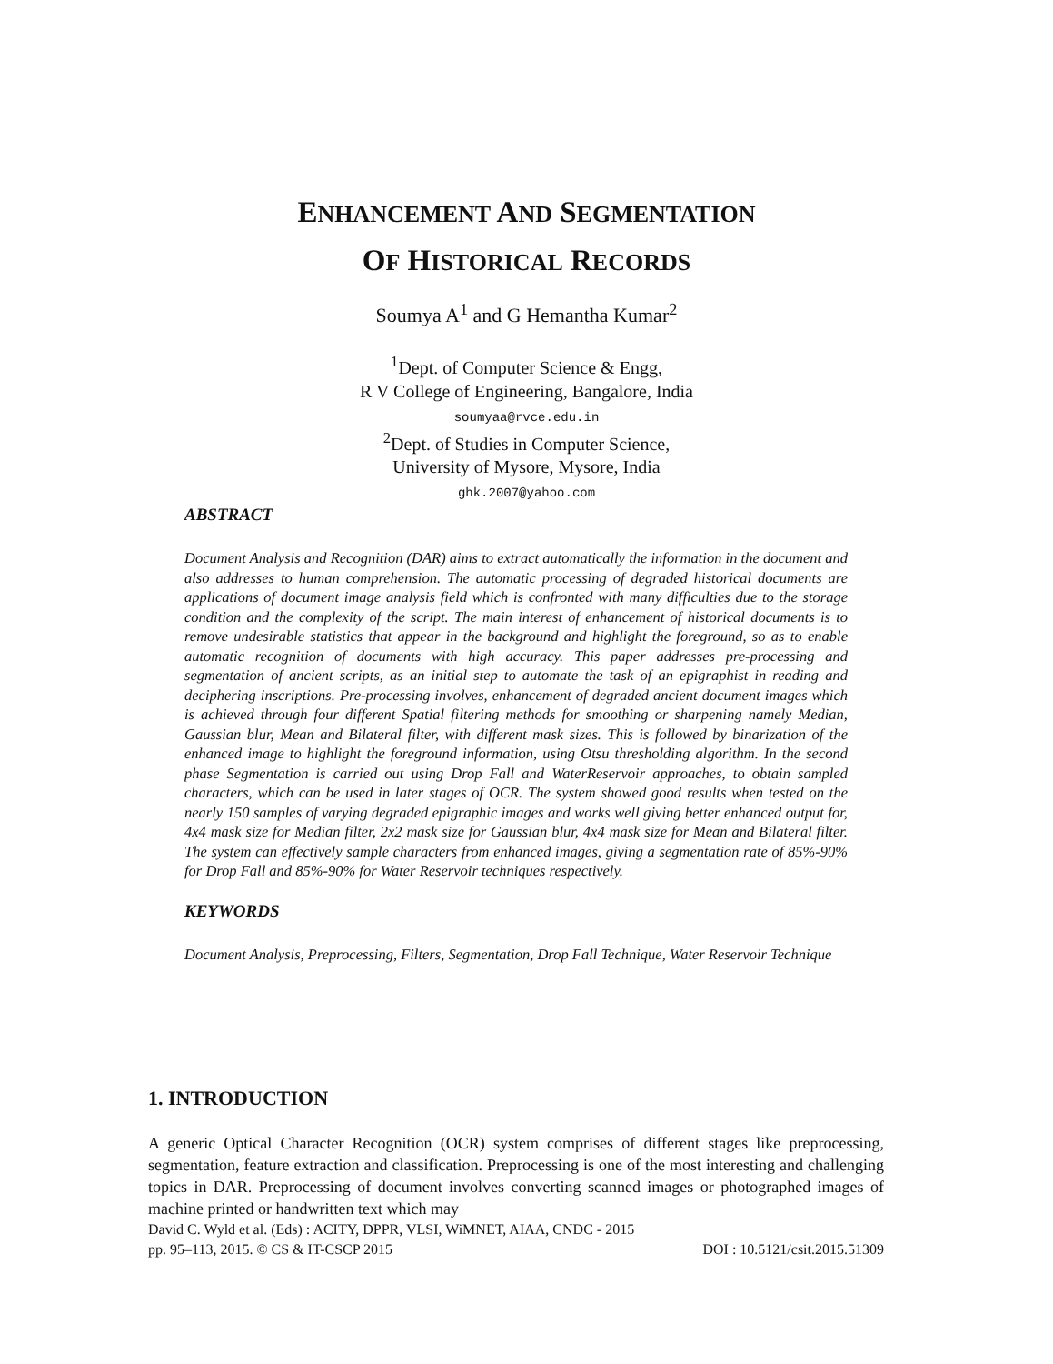ENHANCEMENT AND SEGMENTATION
OF HISTORICAL RECORDS
Soumya A<sup>1</sup> and G Hemantha Kumar<sup>2</sup>
<sup>1</sup> Dept. of Computer Science & Engg,
R V College of Engineering, Bangalore, India
soumyaa@rvce.edu.in
<sup>2</sup> Dept. of Studies in Computer Science,
University of Mysore, Mysore, India
ghk.2007@yahoo.com
ABSTRACT
Document Analysis and Recognition (DAR) aims to extract automatically the information in the document and also addresses to human comprehension. The automatic processing of degraded historical documents are applications of document image analysis field which is confronted with many difficulties due to the storage condition and the complexity of the script. The main interest of enhancement of historical documents is to remove undesirable statistics that appear in the background and highlight the foreground, so as to enable automatic recognition of documents with high accuracy. This paper addresses pre-processing and segmentation of ancient scripts, as an initial step to automate the task of an epigraphist in reading and deciphering inscriptions. Pre-processing involves, enhancement of degraded ancient document images which is achieved through four different Spatial filtering methods for smoothing or sharpening namely Median, Gaussian blur, Mean and Bilateral filter, with different mask sizes. This is followed by binarization of the enhanced image to highlight the foreground information, using Otsu thresholding algorithm. In the second phase Segmentation is carried out using Drop Fall and WaterReservoir approaches, to obtain sampled characters, which can be used in later stages of OCR. The system showed good results when tested on the nearly 150 samples of varying degraded epigraphic images and works well giving better enhanced output for, 4x4 mask size for Median filter, 2x2 mask size for Gaussian blur, 4x4 mask size for Mean and Bilateral filter. The system can effectively sample characters from enhanced images, giving a segmentation rate of 85%-90% for Drop Fall and 85%-90% for Water Reservoir techniques respectively.
KEYWORDS
Document Analysis, Preprocessing, Filters, Segmentation, Drop Fall Technique, Water Reservoir Technique
1. INTRODUCTION
A generic Optical Character Recognition (OCR) system comprises of different stages like preprocessing, segmentation, feature extraction and classification. Preprocessing is one of the most interesting and challenging topics in DAR. Preprocessing of document involves converting scanned images or photographed images of machine printed or handwritten text which may
David C. Wyld et al. (Eds) : ACITY, DPPR, VLSI, WiMNET, AIAA, CNDC - 2015
pp. 95–113, 2015. © CS & IT-CSCP 2015 DOI : 10.5121/csit.2015.51309